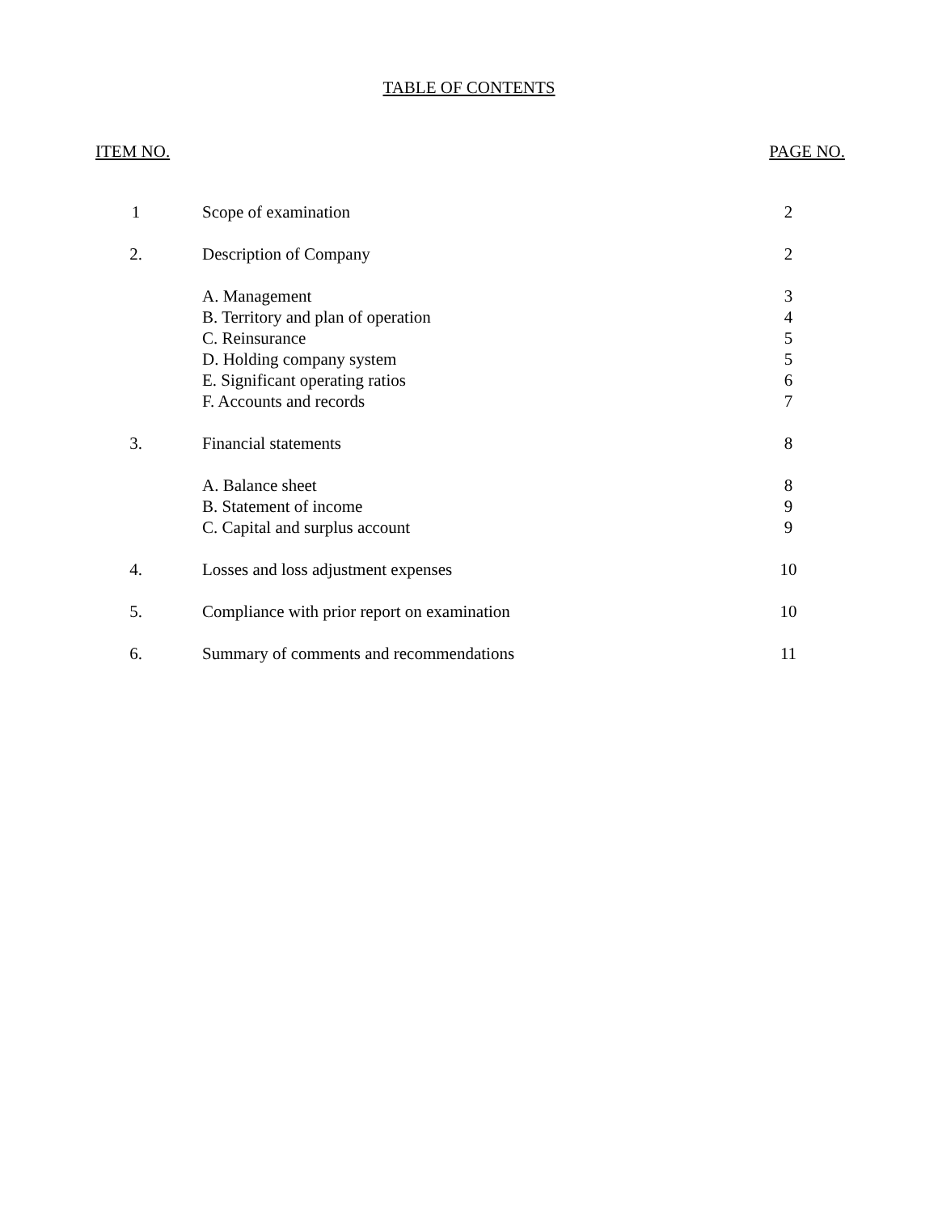TABLE OF CONTENTS
ITEM NO. PAGE NO.
| 1 | Scope of examination | 2 |
| 2. | Description of Company | 2 |
| | A. Management | 3 |
| | B. Territory and plan of operation | 4 |
| | C. Reinsurance | 5 |
| | D. Holding company system | 5 |
| | E. Significant operating ratios | 6 |
| | F. Accounts and records | 7 |
| 3. | Financial statements | 8 |
| | A. Balance sheet | 8 |
| | B. Statement of income | 9 |
| | C. Capital and surplus account | 9 |
| 4. | Losses and loss adjustment expenses | 10 |
| 5. | Compliance with prior report on examination | 10 |
| 6. | Summary of comments and recommendations | 11 |